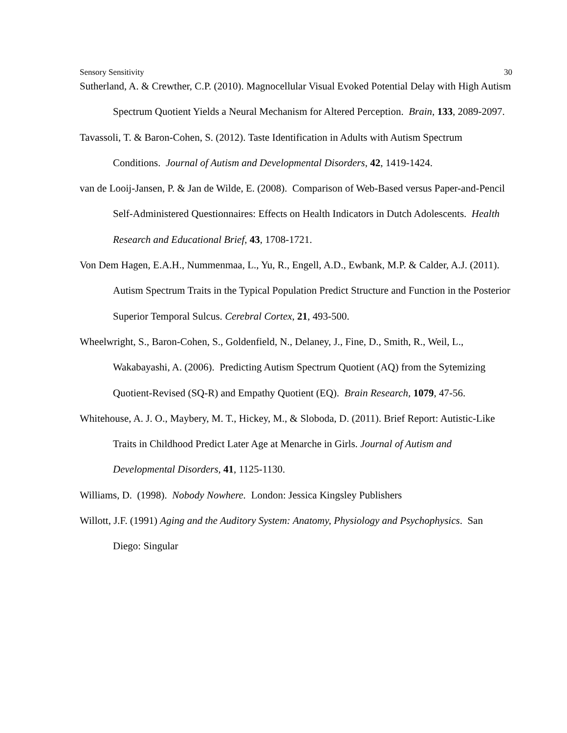Sensory Sensitivity 30
Sutherland, A. & Crewther, C.P. (2010). Magnocellular Visual Evoked Potential Delay with High Autism Spectrum Quotient Yields a Neural Mechanism for Altered Perception. Brain, 133, 2089-2097.
Tavassoli, T. & Baron-Cohen, S. (2012). Taste Identification in Adults with Autism Spectrum Conditions. Journal of Autism and Developmental Disorders, 42, 1419-1424.
van de Looij-Jansen, P. & Jan de Wilde, E. (2008). Comparison of Web-Based versus Paper-and-Pencil Self-Administered Questionnaires: Effects on Health Indicators in Dutch Adolescents. Health Research and Educational Brief, 43, 1708-1721.
Von Dem Hagen, E.A.H., Nummenmaa, L., Yu, R., Engell, A.D., Ewbank, M.P. & Calder, A.J. (2011). Autism Spectrum Traits in the Typical Population Predict Structure and Function in the Posterior Superior Temporal Sulcus. Cerebral Cortex, 21, 493-500.
Wheelwright, S., Baron-Cohen, S., Goldenfield, N., Delaney, J., Fine, D., Smith, R., Weil, L., Wakabayashi, A. (2006). Predicting Autism Spectrum Quotient (AQ) from the Sytemizing Quotient-Revised (SQ-R) and Empathy Quotient (EQ). Brain Research, 1079, 47-56.
Whitehouse, A. J. O., Maybery, M. T., Hickey, M., & Sloboda, D. (2011). Brief Report: Autistic-Like Traits in Childhood Predict Later Age at Menarche in Girls. Journal of Autism and Developmental Disorders, 41, 1125-1130.
Williams, D. (1998). Nobody Nowhere. London: Jessica Kingsley Publishers
Willott, J.F. (1991) Aging and the Auditory System: Anatomy, Physiology and Psychophysics. San Diego: Singular